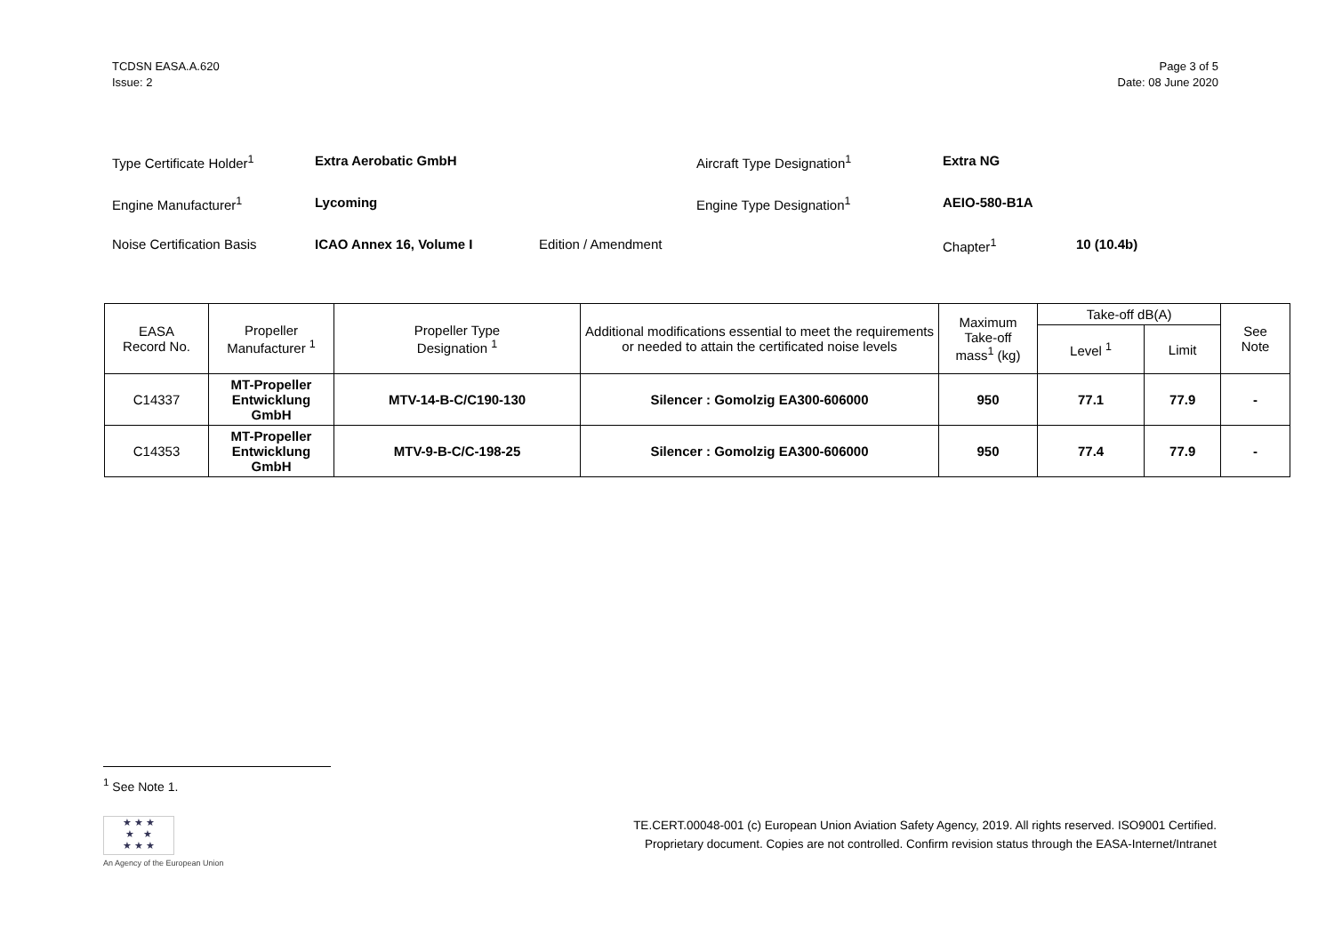TCDSN EASA.A.620
Issue: 2
Page 3 of 5
Date: 08 June 2020
| Type Certificate Holder<sup>1</sup> | Extra Aerobatic GmbH | | Aircraft Type Designation<sup>1</sup> | Extra NG | |
| Engine Manufacturer<sup>1</sup> | Lycoming | | Engine Type Designation<sup>1</sup> | AEIO-580-B1A | |
| Noise Certification Basis | ICAO Annex 16, Volume I | Edition / Amendment | | Chapter<sup>1</sup> | 10 (10.4b) |
| EASA Record No. | Propeller Manufacturer <sup>1</sup> | Propeller Type Designation <sup>1</sup> | Additional modifications essential to meet the requirements or needed to attain the certificated noise levels | Maximum Take-off mass<sup>1</sup> (kg) | Take-off dB(A) | | See Note |
| --- | --- | --- | --- | --- | --- | --- | --- |
| | | | | | Level <sup>1</sup> | Limit | |
| C14337 | MT-Propeller Entwicklung GmbH | MTV-14-B-C/C190-130 | Silencer : Gomolzig EA300-606000 | 950 | 77.1 | 77.9 | - |
| C14353 | MT-Propeller Entwicklung GmbH | MTV-9-B-C/C-198-25 | Silencer : Gomolzig EA300-606000 | 950 | 77.4 | 77.9 | - |
<sup>1</sup> See Note 1.
★ ★ ★
★ ★
★ ★ ★
An Agency of the European Union
TE.CERT.00048-001 (c) European Union Aviation Safety Agency, 2019. All rights reserved. ISO9001 Certified.
Proprietary document. Copies are not controlled. Confirm revision status through the EASA-Internet/Intranet